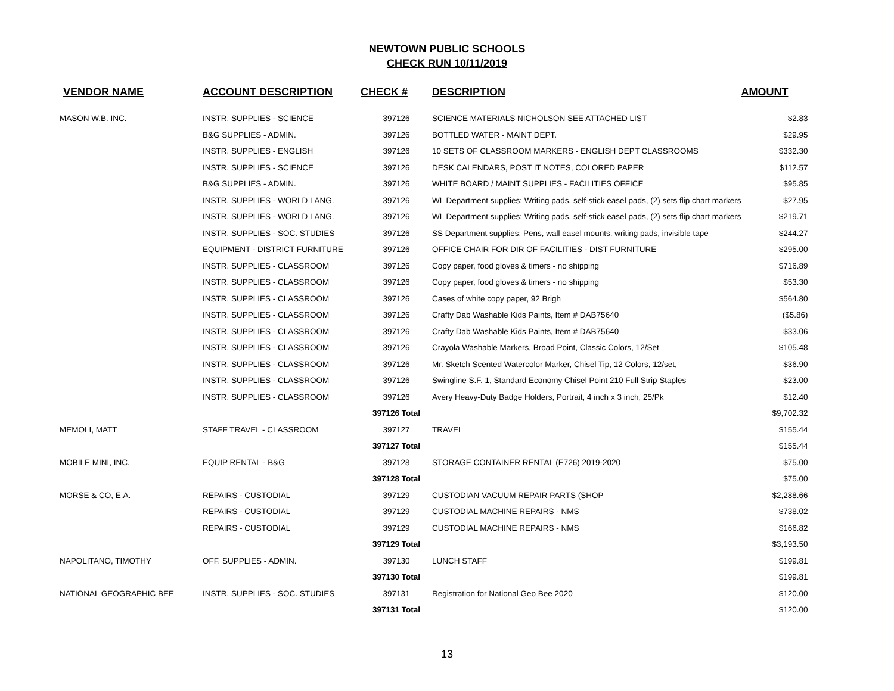NEWTOWN PUBLIC SCHOOLS
CHECK RUN 10/11/2019
| VENDOR NAME | ACCOUNT DESCRIPTION | CHECK # | DESCRIPTION | AMOUNT |
| --- | --- | --- | --- | --- |
| MASON W.B. INC. | INSTR. SUPPLIES - SCIENCE | 397126 | SCIENCE MATERIALS NICHOLSON SEE ATTACHED LIST | $2.83 |
| | B&G SUPPLIES - ADMIN. | 397126 | BOTTLED WATER - MAINT DEPT. | $29.95 |
| | INSTR. SUPPLIES - ENGLISH | 397126 | 10 SETS OF CLASSROOM MARKERS - ENGLISH DEPT CLASSROOMS | $332.30 |
| | INSTR. SUPPLIES - SCIENCE | 397126 | DESK CALENDARS, POST IT NOTES, COLORED PAPER | $112.57 |
| | B&G SUPPLIES - ADMIN. | 397126 | WHITE BOARD / MAINT SUPPLIES - FACILITIES OFFICE | $95.85 |
| | INSTR. SUPPLIES - WORLD LANG. | 397126 | WL Department supplies: Writing pads, self-stick easel pads, (2) sets flip chart markers | $27.95 |
| | INSTR. SUPPLIES - WORLD LANG. | 397126 | WL Department supplies: Writing pads, self-stick easel pads, (2) sets flip chart markers | $219.71 |
| | INSTR. SUPPLIES - SOC. STUDIES | 397126 | SS Department supplies: Pens, wall easel mounts, writing pads, invisible tape | $244.27 |
| | EQUIPMENT - DISTRICT FURNITURE | 397126 | OFFICE CHAIR FOR DIR OF FACILITIES - DIST FURNITURE | $295.00 |
| | INSTR. SUPPLIES - CLASSROOM | 397126 | Copy paper, food gloves & timers - no shipping | $716.89 |
| | INSTR. SUPPLIES - CLASSROOM | 397126 | Copy paper, food gloves & timers - no shipping | $53.30 |
| | INSTR. SUPPLIES - CLASSROOM | 397126 | Cases of white copy paper, 92 Brigh | $564.80 |
| | INSTR. SUPPLIES - CLASSROOM | 397126 | Crafty Dab Washable Kids Paints, Item # DAB75640 | ($5.86) |
| | INSTR. SUPPLIES - CLASSROOM | 397126 | Crafty Dab Washable Kids Paints, Item # DAB75640 | $33.06 |
| | INSTR. SUPPLIES - CLASSROOM | 397126 | Crayola Washable Markers, Broad Point, Classic Colors, 12/Set | $105.48 |
| | INSTR. SUPPLIES - CLASSROOM | 397126 | Mr. Sketch Scented Watercolor Marker, Chisel Tip, 12 Colors, 12/set, | $36.90 |
| | INSTR. SUPPLIES - CLASSROOM | 397126 | Swingline S.F. 1, Standard Economy Chisel Point 210 Full Strip Staples | $23.00 |
| | INSTR. SUPPLIES - CLASSROOM | 397126 | Avery Heavy-Duty Badge Holders, Portrait, 4 inch x 3 inch, 25/Pk | $12.40 |
| | | 397126 Total | | $9,702.32 |
| MEMOLI, MATT | STAFF TRAVEL - CLASSROOM | 397127 | TRAVEL | $155.44 |
| | | 397127 Total | | $155.44 |
| MOBILE MINI, INC. | EQUIP RENTAL - B&G | 397128 | STORAGE CONTAINER RENTAL (E726) 2019-2020 | $75.00 |
| | | 397128 Total | | $75.00 |
| MORSE & CO, E.A. | REPAIRS - CUSTODIAL | 397129 | CUSTODIAN VACUUM REPAIR PARTS (SHOP | $2,288.66 |
| | REPAIRS - CUSTODIAL | 397129 | CUSTODIAL MACHINE REPAIRS - NMS | $738.02 |
| | REPAIRS - CUSTODIAL | 397129 | CUSTODIAL MACHINE REPAIRS - NMS | $166.82 |
| | | 397129 Total | | $3,193.50 |
| NAPOLITANO, TIMOTHY | OFF. SUPPLIES - ADMIN. | 397130 | LUNCH STAFF | $199.81 |
| | | 397130 Total | | $199.81 |
| NATIONAL GEOGRAPHIC BEE | INSTR. SUPPLIES - SOC. STUDIES | 397131 | Registration for National Geo Bee 2020 | $120.00 |
| | | 397131 Total | | $120.00 |
13